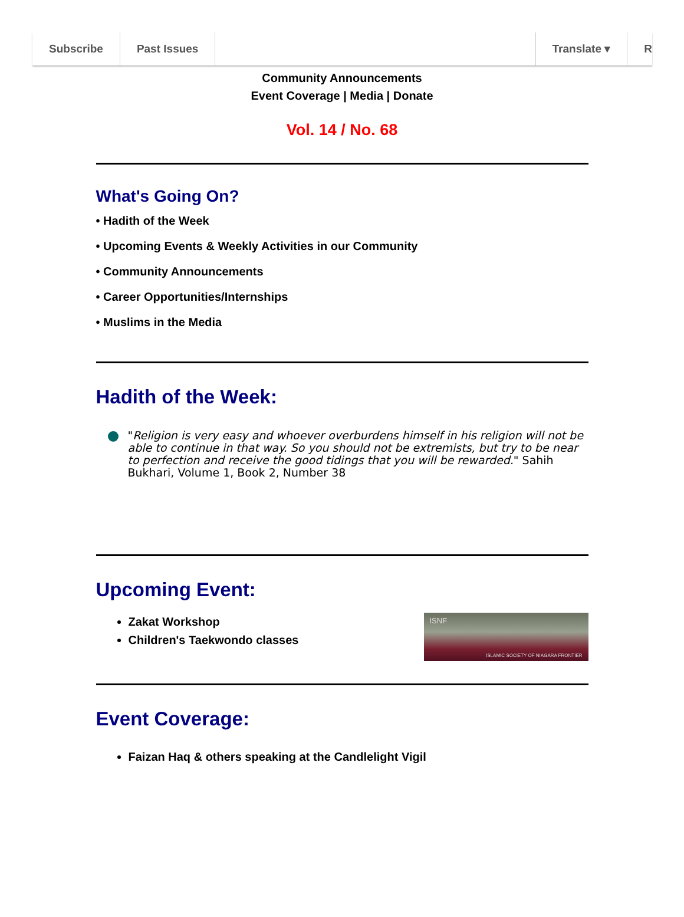Subscribe Past Issues Translate ▾ R
Community Announcements
Event Coverage | Media | Donate
Vol. 14 / No. 68
What's Going On?
• Hadith of the Week
• Upcoming Events & Weekly Activities in our Community
• Community Announcements
• Career Opportunities/Internships
• Muslims in the Media
Hadith of the Week:
"Religion is very easy and whoever overburdens himself in his religion will not be able to continue in that way. So you should not be extremists, but try to be near to perfection and receive the good tidings that you will be rewarded." Sahih Bukhari, Volume 1, Book 2, Number 38
Upcoming Event:
Zakat Workshop
Children's Taekwondo classes
ISNF
ISLAMIC SOCIETY OF NIAGARA FRONTIER
Event Coverage:
Faizan Haq & others speaking at the Candlelight Vigil